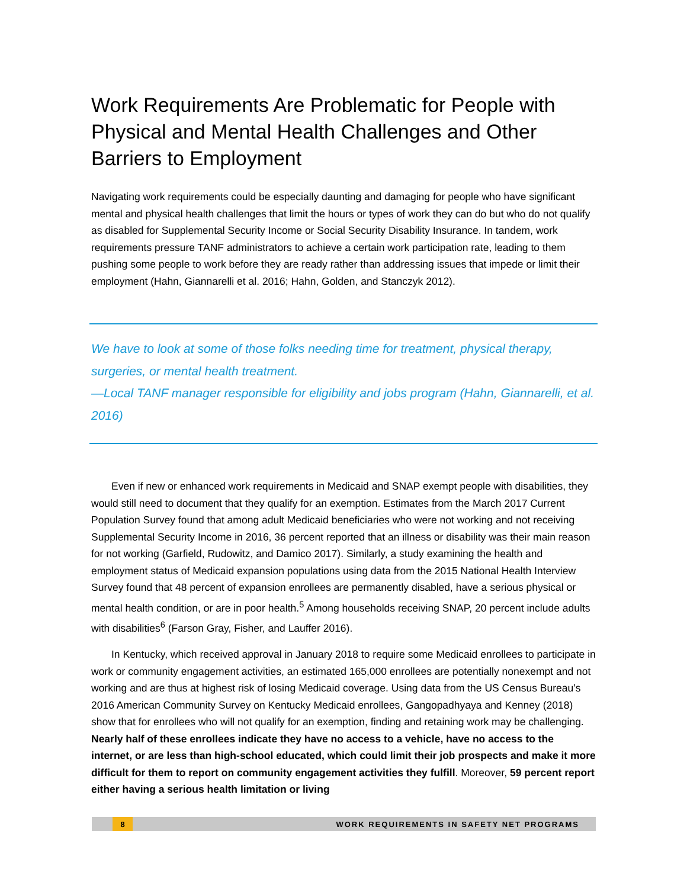Work Requirements Are Problematic for People with Physical and Mental Health Challenges and Other Barriers to Employment
Navigating work requirements could be especially daunting and damaging for people who have significant mental and physical health challenges that limit the hours or types of work they can do but who do not qualify as disabled for Supplemental Security Income or Social Security Disability Insurance. In tandem, work requirements pressure TANF administrators to achieve a certain work participation rate, leading to them pushing some people to work before they are ready rather than addressing issues that impede or limit their employment (Hahn, Giannarelli et al. 2016; Hahn, Golden, and Stanczyk 2012).
We have to look at some of those folks needing time for treatment, physical therapy, surgeries, or mental health treatment.
—Local TANF manager responsible for eligibility and jobs program (Hahn, Giannarelli, et al. 2016)
Even if new or enhanced work requirements in Medicaid and SNAP exempt people with disabilities, they would still need to document that they qualify for an exemption. Estimates from the March 2017 Current Population Survey found that among adult Medicaid beneficiaries who were not working and not receiving Supplemental Security Income in 2016, 36 percent reported that an illness or disability was their main reason for not working (Garfield, Rudowitz, and Damico 2017). Similarly, a study examining the health and employment status of Medicaid expansion populations using data from the 2015 National Health Interview Survey found that 48 percent of expansion enrollees are permanently disabled, have a serious physical or mental health condition, or are in poor health.<sup>5</sup> Among households receiving SNAP, 20 percent include adults with disabilities<sup>6</sup> (Farson Gray, Fisher, and Lauffer 2016).
In Kentucky, which received approval in January 2018 to require some Medicaid enrollees to participate in work or community engagement activities, an estimated 165,000 enrollees are potentially nonexempt and not working and are thus at highest risk of losing Medicaid coverage. Using data from the US Census Bureau’s 2016 American Community Survey on Kentucky Medicaid enrollees, Gangopadhyaya and Kenney (2018) show that for enrollees who will not qualify for an exemption, finding and retaining work may be challenging. Nearly half of these enrollees indicate they have no access to a vehicle, have no access to the internet, or are less than high-school educated, which could limit their job prospects and make it more difficult for them to report on community engagement activities they fulfill. Moreover, 59 percent report either having a serious health limitation or living
8 WORK REQUIREMENTS IN SAFETY NET PROGRAMS